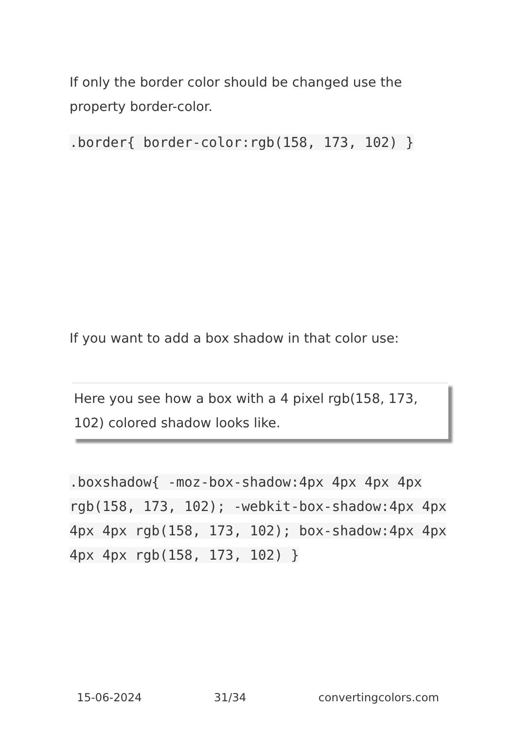If only the border color should be changed use the property border-color.
.border{ border-color:rgb(158, 173, 102) }
If you want to add a box shadow in that color use:
Here you see how a box with a 4 pixel rgb(158, 173, 102) colored shadow looks like.
.boxshadow{ -moz-box-shadow:4px 4px 4px 4px rgb(158, 173, 102); -webkit-box-shadow:4px 4px 4px 4px rgb(158, 173, 102); box-shadow:4px 4px 4px 4px rgb(158, 173, 102) }
15-06-2024 31/34 convertingcolors.com